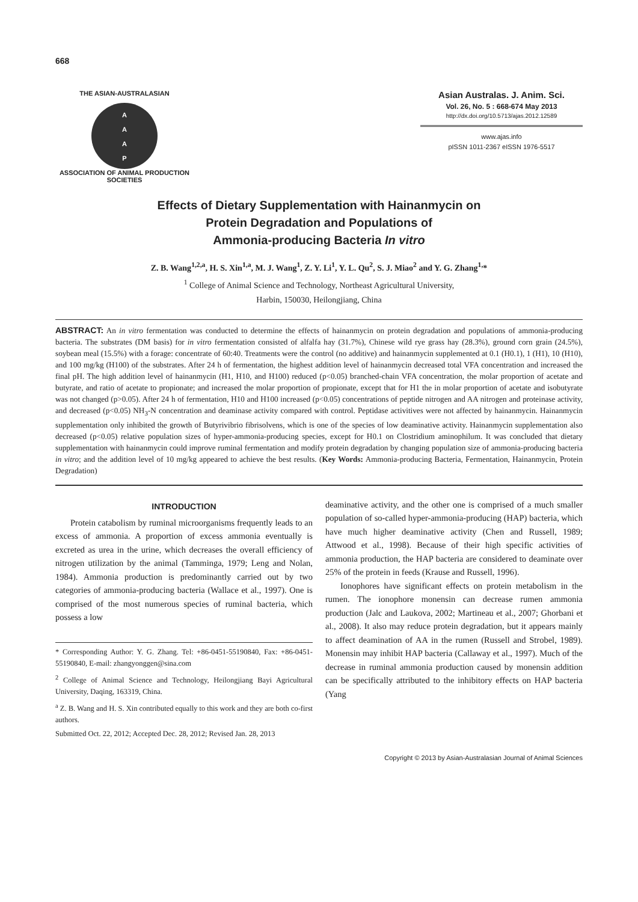668
THE ASIAN-AUSTRALASIAN
A
A
A
P
ASSOCIATION OF ANIMAL PRODUCTION SOCIETIES
Asian Australas. J. Anim. Sci.
Vol. 26, No. 5 : 668-674 May 2013
http://dx.doi.org/10.5713/ajas.2012.12589
www.ajas.info
pISSN 1011-2367 eISSN 1976-5517
Effects of Dietary Supplementation with Hainanmycin on
Protein Degradation and Populations of
Ammonia-producing Bacteria In vitro
Z. B. Wang<sup>1,2,a</sup>, H. S. Xin<sup>1,a</sup>, M. J. Wang<sup>1</sup>, Z. Y. Li<sup>1</sup>, Y. L. Qu<sup>2</sup>, S. J. Miao<sup>2</sup> and Y. G. Zhang<sup>1,</sup>*
<sup>1</sup> College of Animal Science and Technology, Northeast Agricultural University,
Harbin, 150030, Heilongjiang, China
ABSTRACT: An in vitro fermentation was conducted to determine the effects of hainanmycin on protein degradation and populations of ammonia-producing bacteria. The substrates (DM basis) for in vitro fermentation consisted of alfalfa hay (31.7%), Chinese wild rye grass hay (28.3%), ground corn grain (24.5%), soybean meal (15.5%) with a forage: concentrate of 60:40. Treatments were the control (no additive) and hainanmycin supplemented at 0.1 (H0.1), 1 (H1), 10 (H10), and 100 mg/kg (H100) of the substrates. After 24 h of fermentation, the highest addition level of hainanmycin decreased total VFA concentration and increased the final pH. The high addition level of hainanmycin (H1, H10, and H100) reduced (p<0.05) branched-chain VFA concentration, the molar proportion of acetate and butyrate, and ratio of acetate to propionate; and increased the molar proportion of propionate, except that for H1 the in molar proportion of acetate and isobutyrate was not changed (p>0.05). After 24 h of fermentation, H10 and H100 increased (p<0.05) concentrations of peptide nitrogen and AA nitrogen and proteinase activity, and decreased (p<0.05) NH<sub>3</sub>-N concentration and deaminase activity compared with control. Peptidase activitives were not affected by hainanmycin. Hainanmycin supplementation only inhibited the growth of Butyrivibrio fibrisolvens, which is one of the species of low deaminative activity. Hainanmycin supplementation also decreased (p<0.05) relative population sizes of hyper-ammonia-producing species, except for H0.1 on Clostridium aminophilum. It was concluded that dietary supplementation with hainanmycin could improve ruminal fermentation and modify protein degradation by changing population size of ammonia-producing bacteria in vitro; and the addition level of 10 mg/kg appeared to achieve the best results. (Key Words: Ammonia-producing Bacteria, Fermentation, Hainanmycin, Protein Degradation)
INTRODUCTION
Protein catabolism by ruminal microorganisms frequently leads to an excess of ammonia. A proportion of excess ammonia eventually is excreted as urea in the urine, which decreases the overall efficiency of nitrogen utilization by the animal (Tamminga, 1979; Leng and Nolan, 1984). Ammonia production is predominantly carried out by two categories of ammonia-producing bacteria (Wallace et al., 1997). One is comprised of the most numerous species of ruminal bacteria, which possess a low
* Corresponding Author: Y. G. Zhang. Tel: +86-0451-55190840, Fax: +86-0451-55190840, E-mail: zhangyonggen@sina.com
<sup>2</sup> College of Animal Science and Technology, Heilongjiang Bayi Agricultural University, Daqing, 163319, China.
<sup>a</sup> Z. B. Wang and H. S. Xin contributed equally to this work and they are both co-first authors.
Submitted Oct. 22, 2012; Accepted Dec. 28, 2012; Revised Jan. 28, 2013
deaminative activity, and the other one is comprised of a much smaller population of so-called hyper-ammonia-producing (HAP) bacteria, which have much higher deaminative activity (Chen and Russell, 1989; Attwood et al., 1998). Because of their high specific activities of ammonia production, the HAP bacteria are considered to deaminate over 25% of the protein in feeds (Krause and Russell, 1996).
Ionophores have significant effects on protein metabolism in the rumen. The ionophore monensin can decrease rumen ammonia production (Jalc and Laukova, 2002; Martineau et al., 2007; Ghorbani et al., 2008). It also may reduce protein degradation, but it appears mainly to affect deamination of AA in the rumen (Russell and Strobel, 1989). Monensin may inhibit HAP bacteria (Callaway et al., 1997). Much of the decrease in ruminal ammonia production caused by monensin addition can be specifically attributed to the inhibitory effects on HAP bacteria (Yang
Copyright © 2013 by Asian-Australasian Journal of Animal Sciences